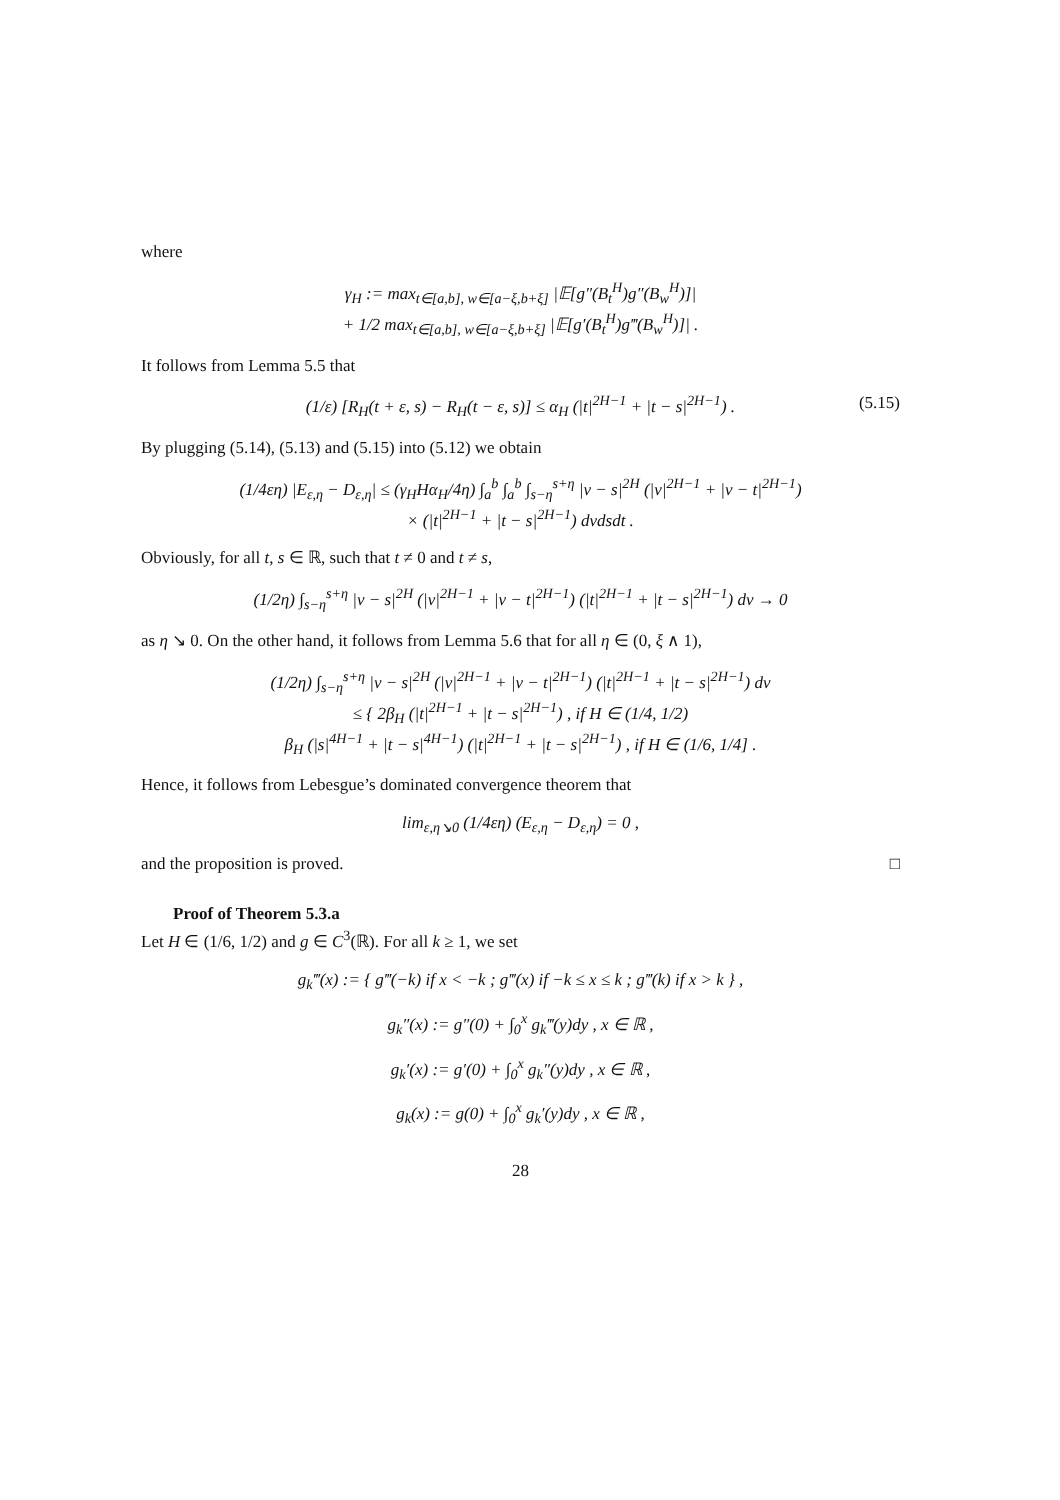where
γ<sub>H</sub> := max<sub>t∈[a,b], w∈[a−ξ,b+ξ]</sub> |𝔼[g″(B<sub>t</sub><sup>H</sup>)g″(B<sub>w</sub><sup>H</sup>)]|
+ 1/2 max<sub>t∈[a,b], w∈[a−ξ,b+ξ]</sub> |𝔼[g′(B<sub>t</sub><sup>H</sup>)g‴(B<sub>w</sub><sup>H</sup>)]| .
It follows from Lemma 5.5 that
(1/ε) [R<sub>H</sub>(t + ε, s) − R<sub>H</sub>(t − ε, s)] ≤ α<sub>H</sub> (|t|<sup>2H−1</sup> + |t − s|<sup>2H−1</sup>) . (5.15)
By plugging (5.14), (5.13) and (5.15) into (5.12) we obtain
(1/4εη) |E<sub>ε,η</sub> − D<sub>ε,η</sub>| ≤ (γ<sub>H</sub>Hα<sub>H</sub>/4η) ∫<sub>a</sub><sup>b</sup> ∫<sub>a</sub><sup>b</sup> ∫<sub>s−η</sub><sup>s+η</sup> |v − s|<sup>2H</sup> (|v|<sup>2H−1</sup> + |v − t|<sup>2H−1</sup>)
× (|t|<sup>2H−1</sup> + |t − s|<sup>2H−1</sup>) dvdsdt .
Obviously, for all t, s ∈ ℝ, such that t ≠ 0 and t ≠ s,
(1/2η) ∫<sub>s−η</sub><sup>s+η</sup> |v − s|<sup>2H</sup> (|v|<sup>2H−1</sup> + |v − t|<sup>2H−1</sup>) (|t|<sup>2H−1</sup> + |t − s|<sup>2H−1</sup>) dv → 0
as η ↘ 0. On the other hand, it follows from Lemma 5.6 that for all η ∈ (0, ξ ∧ 1),
(1/2η) ∫<sub>s−η</sub><sup>s+η</sup> |v − s|<sup>2H</sup> (|v|<sup>2H−1</sup> + |v − t|<sup>2H−1</sup>) (|t|<sup>2H−1</sup> + |t − s|<sup>2H−1</sup>) dv
≤ { 2β<sub>H</sub> (|t|<sup>2H−1</sup> + |t − s|<sup>2H−1</sup>) , if H ∈ (1/4, 1/2)
β<sub>H</sub> (|s|<sup>4H−1</sup> + |t − s|<sup>4H−1</sup>) (|t|<sup>2H−1</sup> + |t − s|<sup>2H−1</sup>) , if H ∈ (1/6, 1/4] .
Hence, it follows from Lebesgue’s dominated convergence theorem that
lim<sub>ε,η↘0</sub> (1/4εη) (E<sub>ε,η</sub> − D<sub>ε,η</sub>) = 0 ,
and the proposition is proved. □
Proof of Theorem 5.3.a
Let H ∈ (1/6, 1/2) and g ∈ C<sup>3</sup>(ℝ). For all k ≥ 1, we set
g<sub>k</sub>‴(x) := { g‴(−k) if x < −k ; g‴(x) if −k ≤ x ≤ k ; g‴(k) if x > k } ,
g<sub>k</sub>″(x) := g″(0) + ∫<sub>0</sub><sup>x</sup> g<sub>k</sub>‴(y)dy , x ∈ ℝ ,
g<sub>k</sub>′(x) := g′(0) + ∫<sub>0</sub><sup>x</sup> g<sub>k</sub>″(y)dy , x ∈ ℝ ,
g<sub>k</sub>(x) := g(0) + ∫<sub>0</sub><sup>x</sup> g<sub>k</sub>′(y)dy , x ∈ ℝ ,
28